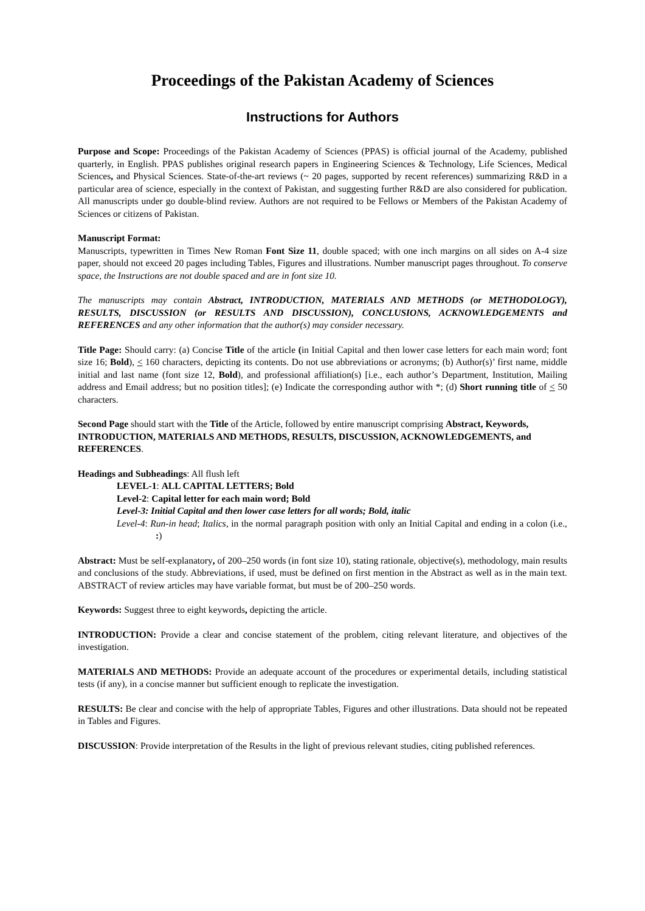Proceedings of the Pakistan Academy of Sciences
Instructions for Authors
Purpose and Scope: Proceedings of the Pakistan Academy of Sciences (PPAS) is official journal of the Academy, published quarterly, in English. PPAS publishes original research papers in Engineering Sciences & Technology, Life Sciences, Medical Sciences, and Physical Sciences. State-of-the-art reviews (~ 20 pages, supported by recent references) summarizing R&D in a particular area of science, especially in the context of Pakistan, and suggesting further R&D are also considered for publication. All manuscripts under go double-blind review. Authors are not required to be Fellows or Members of the Pakistan Academy of Sciences or citizens of Pakistan.
Manuscript Format:
Manuscripts, typewritten in Times New Roman Font Size 11, double spaced; with one inch margins on all sides on A-4 size paper, should not exceed 20 pages including Tables, Figures and illustrations. Number manuscript pages throughout. To conserve space, the Instructions are not double spaced and are in font size 10.
The manuscripts may contain Abstract, INTRODUCTION, MATERIALS AND METHODS (or METHODOLOGY), RESULTS, DISCUSSION (or RESULTS AND DISCUSSION), CONCLUSIONS, ACKNOWLEDGEMENTS and REFERENCES and any other information that the author(s) may consider necessary.
Title Page: Should carry: (a) Concise Title of the article (in Initial Capital and then lower case letters for each main word; font size 16; Bold), < 160 characters, depicting its contents. Do not use abbreviations or acronyms; (b) Author(s)’ first name, middle initial and last name (font size 12, Bold), and professional affiliation(s) [i.e., each author’s Department, Institution, Mailing address and Email address; but no position titles]; (e) Indicate the corresponding author with *; (d) Short running title of < 50 characters.
Second Page should start with the Title of the Article, followed by entire manuscript comprising Abstract, Keywords, INTRODUCTION, MATERIALS AND METHODS, RESULTS, DISCUSSION, ACKNOWLEDGEMENTS, and REFERENCES.
Headings and Subheadings: All flush left
LEVEL-1: ALL CAPITAL LETTERS; Bold
Level-2: Capital letter for each main word; Bold
Level-3: Initial Capital and then lower case letters for all words; Bold, italic
Level-4: Run-in head; Italics, in the normal paragraph position with only an Initial Capital and ending in a colon (i.e., :)
Abstract: Must be self-explanatory, of 200–250 words (in font size 10), stating rationale, objective(s), methodology, main results and conclusions of the study. Abbreviations, if used, must be defined on first mention in the Abstract as well as in the main text. ABSTRACT of review articles may have variable format, but must be of 200–250 words.
Keywords: Suggest three to eight keywords, depicting the article.
INTRODUCTION: Provide a clear and concise statement of the problem, citing relevant literature, and objectives of the investigation.
MATERIALS AND METHODS: Provide an adequate account of the procedures or experimental details, including statistical tests (if any), in a concise manner but sufficient enough to replicate the investigation.
RESULTS: Be clear and concise with the help of appropriate Tables, Figures and other illustrations. Data should not be repeated in Tables and Figures.
DISCUSSION: Provide interpretation of the Results in the light of previous relevant studies, citing published references.